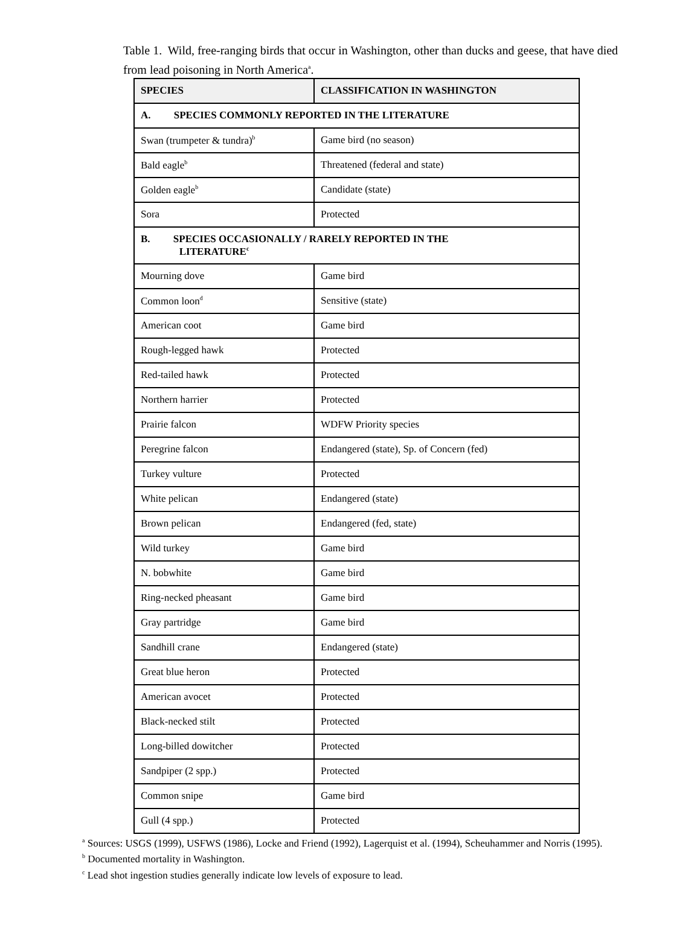Table 1. Wild, free-ranging birds that occur in Washington, other than ducks and geese, that have died from lead poisoning in North America<sup>a</sup>.
| SPECIES | CLASSIFICATION IN WASHINGTON |
| --- | --- |
| A. SPECIES COMMONLY REPORTED IN THE LITERATURE | |
| Swan (trumpeter & tundra)<sup>b</sup> | Game bird (no season) |
| Bald eagle<sup>b</sup> | Threatened (federal and state) |
| Golden eagle<sup>b</sup> | Candidate (state) |
| Sora | Protected |
| B. SPECIES OCCASIONALLY / RARELY REPORTED IN THE LITERATURE<sup>c</sup> | |
| Mourning dove | Game bird |
| Common loon<sup>d</sup> | Sensitive (state) |
| American coot | Game bird |
| Rough-legged hawk | Protected |
| Red-tailed hawk | Protected |
| Northern harrier | Protected |
| Prairie falcon | WDFW Priority species |
| Peregrine falcon | Endangered (state), Sp. of Concern (fed) |
| Turkey vulture | Protected |
| White pelican | Endangered (state) |
| Brown pelican | Endangered (fed, state) |
| Wild turkey | Game bird |
| N. bobwhite | Game bird |
| Ring-necked pheasant | Game bird |
| Gray partridge | Game bird |
| Sandhill crane | Endangered (state) |
| Great blue heron | Protected |
| American avocet | Protected |
| Black-necked stilt | Protected |
| Long-billed dowitcher | Protected |
| Sandpiper (2 spp.) | Protected |
| Common snipe | Game bird |
| Gull (4 spp.) | Protected |
<sup>a</sup> Sources: USGS (1999), USFWS (1986), Locke and Friend (1992), Lagerquist et al. (1994), Scheuhammer and Norris (1995).
<sup>b</sup> Documented mortality in Washington.
<sup>c</sup> Lead shot ingestion studies generally indicate low levels of exposure to lead.